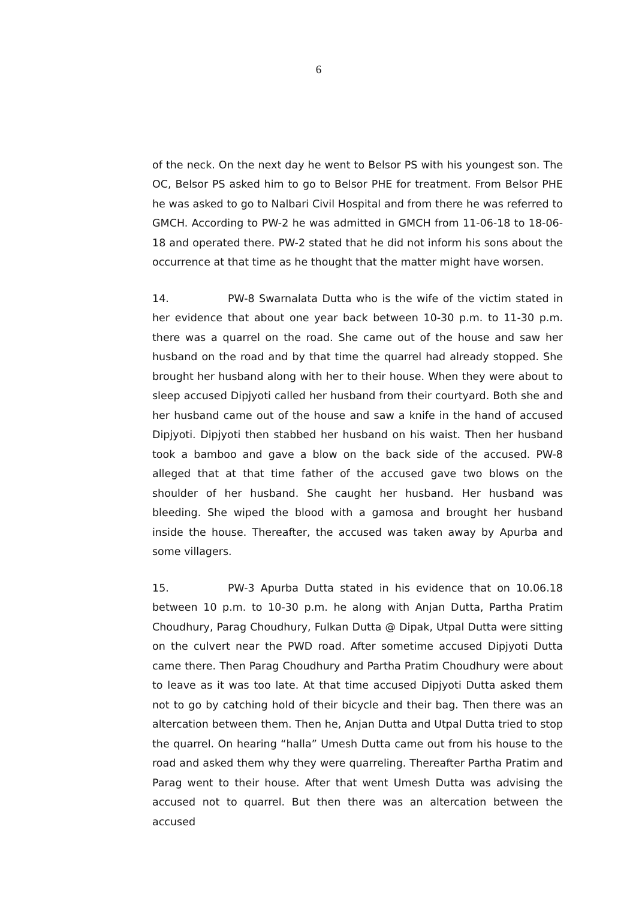6
of the neck. On the next day he went to Belsor PS with his youngest son. The OC, Belsor PS asked him to go to Belsor PHE for treatment. From Belsor PHE he was asked to go to Nalbari Civil Hospital and from there he was referred to GMCH. According to PW-2 he was admitted in GMCH from 11-06-18 to 18-06-18 and operated there. PW-2 stated that he did not inform his sons about the occurrence at that time as he thought that the matter might have worsen.
14. PW-8 Swarnalata Dutta who is the wife of the victim stated in her evidence that about one year back between 10-30 p.m. to 11-30 p.m. there was a quarrel on the road. She came out of the house and saw her husband on the road and by that time the quarrel had already stopped. She brought her husband along with her to their house. When they were about to sleep accused Dipjyoti called her husband from their courtyard. Both she and her husband came out of the house and saw a knife in the hand of accused Dipjyoti. Dipjyoti then stabbed her husband on his waist. Then her husband took a bamboo and gave a blow on the back side of the accused. PW-8 alleged that at that time father of the accused gave two blows on the shoulder of her husband. She caught her husband. Her husband was bleeding. She wiped the blood with a gamosa and brought her husband inside the house. Thereafter, the accused was taken away by Apurba and some villagers.
15. PW-3 Apurba Dutta stated in his evidence that on 10.06.18 between 10 p.m. to 10-30 p.m. he along with Anjan Dutta, Partha Pratim Choudhury, Parag Choudhury, Fulkan Dutta @ Dipak, Utpal Dutta were sitting on the culvert near the PWD road. After sometime accused Dipjyoti Dutta came there. Then Parag Choudhury and Partha Pratim Choudhury were about to leave as it was too late. At that time accused Dipjyoti Dutta asked them not to go by catching hold of their bicycle and their bag. Then there was an altercation between them. Then he, Anjan Dutta and Utpal Dutta tried to stop the quarrel. On hearing “halla” Umesh Dutta came out from his house to the road and asked them why they were quarreling. Thereafter Partha Pratim and Parag went to their house. After that went Umesh Dutta was advising the accused not to quarrel. But then there was an altercation between the accused